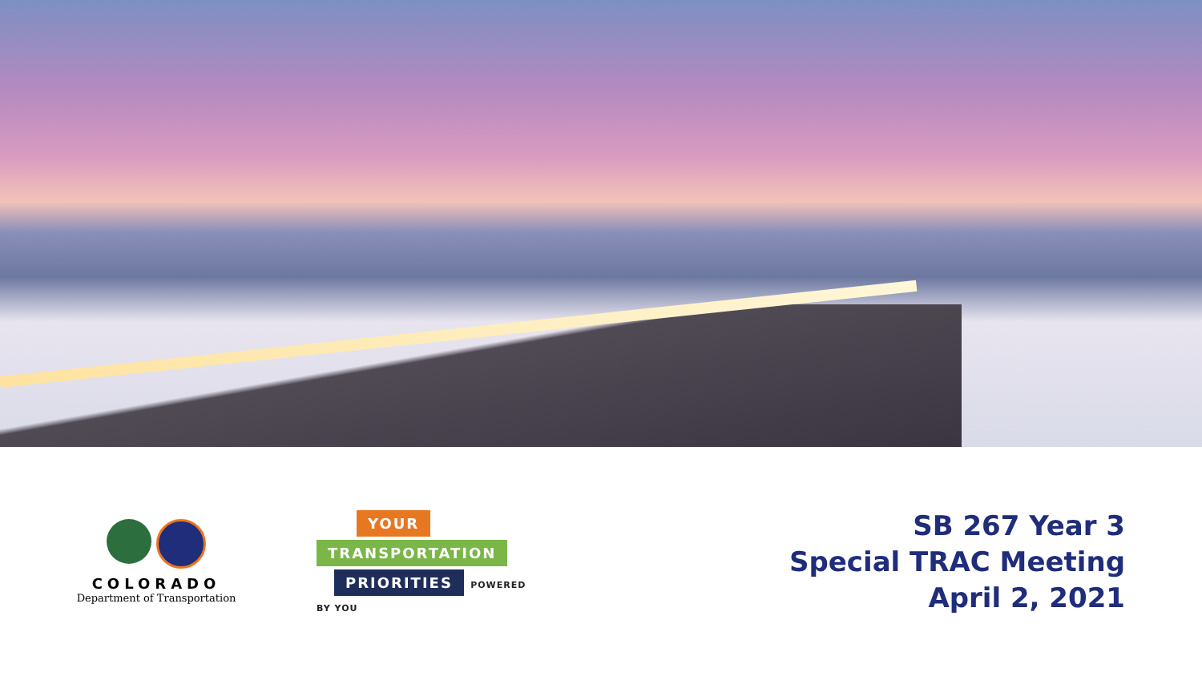COLORADO
Department of Transportation
YOUR
TRANSPORTATION
PRIORITIES
POWERED
BY YOU
SB 267 Year 3
Special TRAC Meeting
April 2, 2021